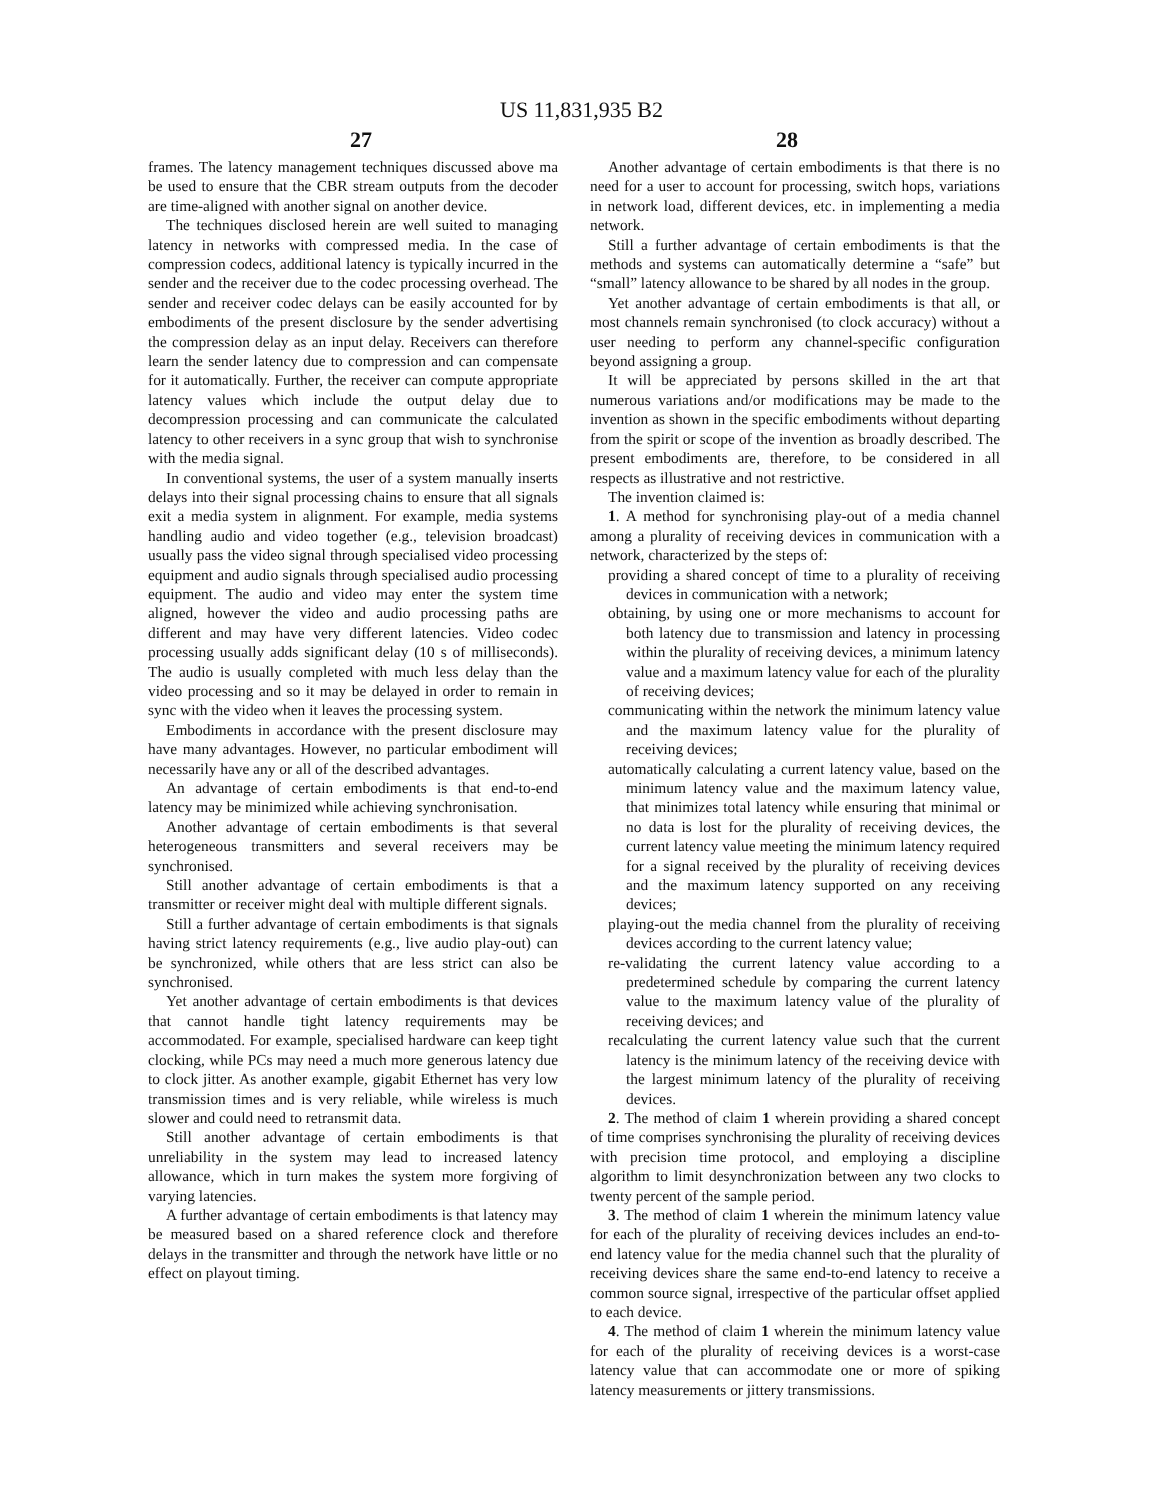US 11,831,935 B2
27 28
frames. The latency management techniques discussed above ma be used to ensure that the CBR stream outputs from the decoder are time-aligned with another signal on another device.
The techniques disclosed herein are well suited to managing latency in networks with compressed media. In the case of compression codecs, additional latency is typically incurred in the sender and the receiver due to the codec processing overhead. The sender and receiver codec delays can be easily accounted for by embodiments of the present disclosure by the sender advertising the compression delay as an input delay. Receivers can therefore learn the sender latency due to compression and can compensate for it automatically. Further, the receiver can compute appropriate latency values which include the output delay due to decompression processing and can communicate the calculated latency to other receivers in a sync group that wish to synchronise with the media signal.
In conventional systems, the user of a system manually inserts delays into their signal processing chains to ensure that all signals exit a media system in alignment. For example, media systems handling audio and video together (e.g., television broadcast) usually pass the video signal through specialised video processing equipment and audio signals through specialised audio processing equipment. The audio and video may enter the system time aligned, however the video and audio processing paths are different and may have very different latencies. Video codec processing usually adds significant delay (10 s of milliseconds). The audio is usually completed with much less delay than the video processing and so it may be delayed in order to remain in sync with the video when it leaves the processing system.
Embodiments in accordance with the present disclosure may have many advantages. However, no particular embodiment will necessarily have any or all of the described advantages.
An advantage of certain embodiments is that end-to-end latency may be minimized while achieving synchronisation.
Another advantage of certain embodiments is that several heterogeneous transmitters and several receivers may be synchronised.
Still another advantage of certain embodiments is that a transmitter or receiver might deal with multiple different signals.
Still a further advantage of certain embodiments is that signals having strict latency requirements (e.g., live audio play-out) can be synchronized, while others that are less strict can also be synchronised.
Yet another advantage of certain embodiments is that devices that cannot handle tight latency requirements may be accommodated. For example, specialised hardware can keep tight clocking, while PCs may need a much more generous latency due to clock jitter. As another example, gigabit Ethernet has very low transmission times and is very reliable, while wireless is much slower and could need to retransmit data.
Still another advantage of certain embodiments is that unreliability in the system may lead to increased latency allowance, which in turn makes the system more forgiving of varying latencies.
A further advantage of certain embodiments is that latency may be measured based on a shared reference clock and therefore delays in the transmitter and through the network have little or no effect on playout timing.
Another advantage of certain embodiments is that there is no need for a user to account for processing, switch hops, variations in network load, different devices, etc. in implementing a media network.
Still a further advantage of certain embodiments is that the methods and systems can automatically determine a “safe” but “small” latency allowance to be shared by all nodes in the group.
Yet another advantage of certain embodiments is that all, or most channels remain synchronised (to clock accuracy) without a user needing to perform any channel-specific configuration beyond assigning a group.
It will be appreciated by persons skilled in the art that numerous variations and/or modifications may be made to the invention as shown in the specific embodiments without departing from the spirit or scope of the invention as broadly described. The present embodiments are, therefore, to be considered in all respects as illustrative and not restrictive.
The invention claimed is:
1. A method for synchronising play-out of a media channel among a plurality of receiving devices in communication with a network, characterized by the steps of:
providing a shared concept of time to a plurality of receiving devices in communication with a network;
obtaining, by using one or more mechanisms to account for both latency due to transmission and latency in processing within the plurality of receiving devices, a minimum latency value and a maximum latency value for each of the plurality of receiving devices;
communicating within the network the minimum latency value and the maximum latency value for the plurality of receiving devices;
automatically calculating a current latency value, based on the minimum latency value and the maximum latency value, that minimizes total latency while ensuring that minimal or no data is lost for the plurality of receiving devices, the current latency value meeting the minimum latency required for a signal received by the plurality of receiving devices and the maximum latency supported on any receiving devices;
playing-out the media channel from the plurality of receiving devices according to the current latency value;
re-validating the current latency value according to a predetermined schedule by comparing the current latency value to the maximum latency value of the plurality of receiving devices; and
recalculating the current latency value such that the current latency is the minimum latency of the receiving device with the largest minimum latency of the plurality of receiving devices.
2. The method of claim 1 wherein providing a shared concept of time comprises synchronising the plurality of receiving devices with precision time protocol, and employing a discipline algorithm to limit desynchronization between any two clocks to twenty percent of the sample period.
3. The method of claim 1 wherein the minimum latency value for each of the plurality of receiving devices includes an end-to-end latency value for the media channel such that the plurality of receiving devices share the same end-to-end latency to receive a common source signal, irrespective of the particular offset applied to each device.
4. The method of claim 1 wherein the minimum latency value for each of the plurality of receiving devices is a worst-case latency value that can accommodate one or more of spiking latency measurements or jittery transmissions.